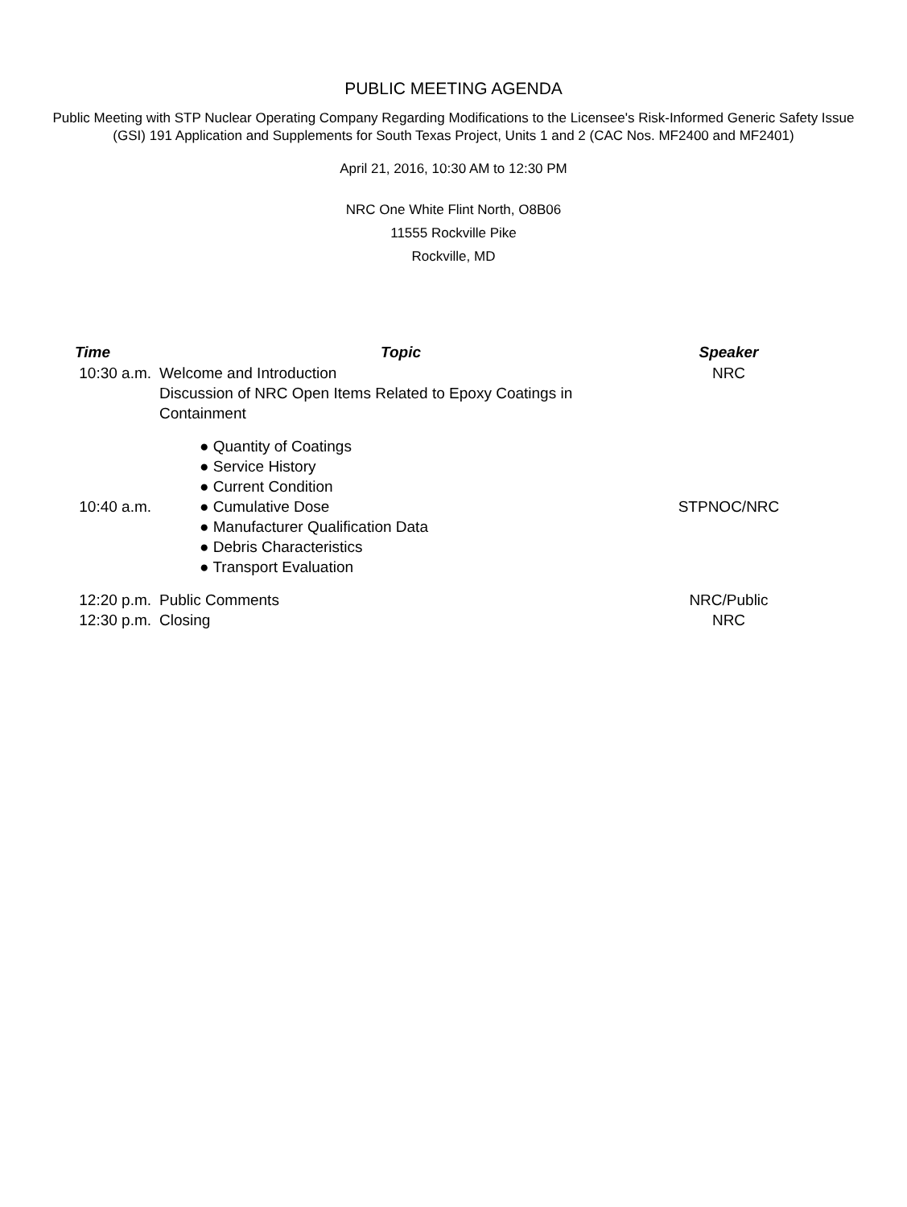PUBLIC MEETING AGENDA
Public Meeting with STP Nuclear Operating Company Regarding Modifications to the Licensee's Risk-Informed Generic Safety Issue (GSI) 191 Application and Supplements for South Texas Project, Units 1 and 2 (CAC Nos. MF2400 and MF2401)
April 21, 2016, 10:30 AM to 12:30 PM
NRC One White Flint North, O8B06
11555 Rockville Pike
Rockville, MD
| Time | Topic | Speaker |
| --- | --- | --- |
| 10:30 a.m. | Welcome and Introduction Discussion of NRC Open Items Related to Epoxy Coatings in Containment | NRC |
| 10:40 a.m. | ● Quantity of Coatings ● Service History ● Current Condition ● Cumulative Dose ● Manufacturer Qualification Data ● Debris Characteristics ● Transport Evaluation | STPNOC/NRC |
| 12:20 p.m. | Public Comments | NRC/Public |
| 12:30 p.m. | Closing | NRC |